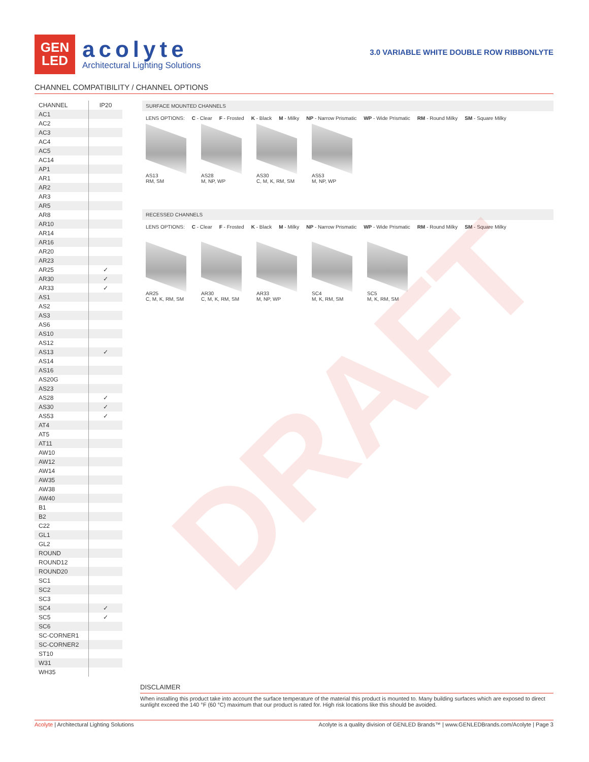GEN
LED
acolyte
Architectural Lighting Solutions
3.0 VARIABLE WHITE DOUBLE ROW RIBBONLYTE
CHANNEL COMPATIBILITY / CHANNEL OPTIONS
| CHANNEL | IP20 |
| --- | --- |
| AC1 | |
| AC2 | |
| AC3 | |
| AC4 | |
| AC5 | |
| AC14 | |
| AP1 | |
| AR1 | |
| AR2 | |
| AR3 | |
| AR5 | |
| AR8 | |
| AR10 | |
| AR14 | |
| AR16 | |
| AR20 | |
| AR23 | |
| AR25 | ✓ |
| AR30 | ✓ |
| AR33 | ✓ |
| AS1 | |
| AS2 | |
| AS3 | |
| AS6 | |
| AS10 | |
| AS12 | |
| AS13 | ✓ |
| AS14 | |
| AS16 | |
| AS20G | |
| AS23 | |
| AS28 | ✓ |
| AS30 | ✓ |
| AS53 | ✓ |
| AT4 | |
| AT5 | |
| AT11 | |
| AW10 | |
| AW12 | |
| AW14 | |
| AW35 | |
| AW38 | |
| AW40 | |
| B1 | |
| B2 | |
| C22 | |
| GL1 | |
| GL2 | |
| ROUND | |
| ROUND12 | |
| ROUND20 | |
| SC1 | |
| SC2 | |
| SC3 | |
| SC4 | ✓ |
| SC5 | ✓ |
| SC6 | |
| SC-CORNER1 | |
| SC-CORNER2 | |
| ST10 | |
| W31 | |
| WH35 | |
SURFACE MOUNTED CHANNELS
LENS OPTIONS: C - Clear F - Frosted K - Black M - Milky NP - Narrow Prismatic WP - Wide Prismatic RM - Round Milky SM - Square Milky
AS13
RM, SM
AS28
M, NP, WP
AS30
C, M, K, RM, SM
AS53
M, NP, WP
RECESSED CHANNELS
LENS OPTIONS: C - Clear F - Frosted K - Black M - Milky NP - Narrow Prismatic WP - Wide Prismatic RM - Round Milky SM - Square Milky
AR25
C, M, K, RM, SM
AR30
C, M, K, RM, SM
AR33
M, NP, WP
SC4
M, K, RM, SM
SC5
M, K, RM, SM
DRAFT
DISCLAIMER
When installing this product take into account the surface temperature of the material this product is mounted to. Many building surfaces which are exposed to direct sunlight exceed the 140 °F (60 °C) maximum that our product is rated for. High risk locations like this should be avoided.
Acolyte | Architectural Lighting Solutions Acolyte is a quality division of GENLED Brands™ | www.GENLEDBrands.com/Acolyte | Page 3